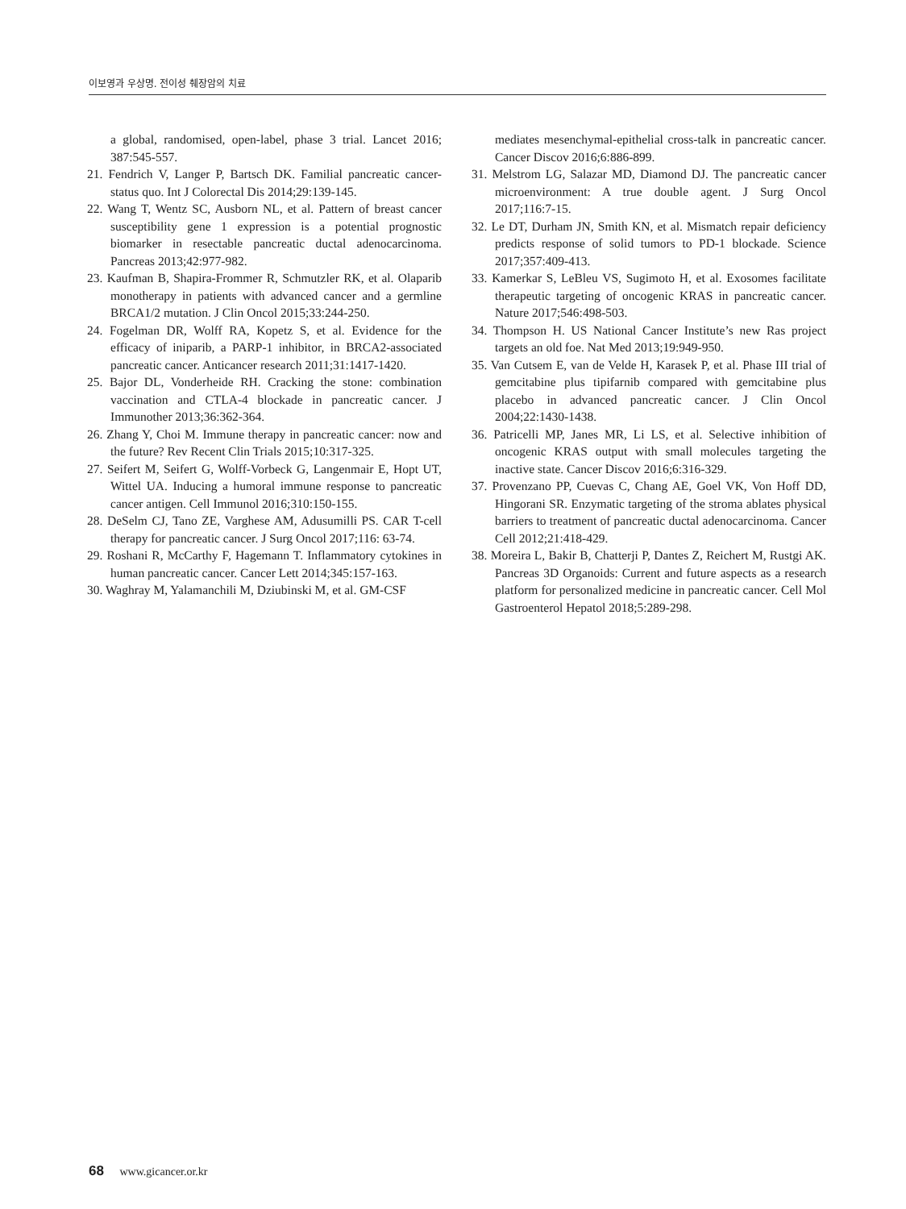이보영과 우상명. 전이성 췌장암의 치료
a global, randomised, open-label, phase 3 trial. Lancet 2016; 387:545-557.
21. Fendrich V, Langer P, Bartsch DK. Familial pancreatic cancer-status quo. Int J Colorectal Dis 2014;29:139-145.
22. Wang T, Wentz SC, Ausborn NL, et al. Pattern of breast cancer susceptibility gene 1 expression is a potential prognostic biomarker in resectable pancreatic ductal adenocarcinoma. Pancreas 2013;42:977-982.
23. Kaufman B, Shapira-Frommer R, Schmutzler RK, et al. Olaparib monotherapy in patients with advanced cancer and a germline BRCA1/2 mutation. J Clin Oncol 2015;33:244-250.
24. Fogelman DR, Wolff RA, Kopetz S, et al. Evidence for the efficacy of iniparib, a PARP-1 inhibitor, in BRCA2-associated pancreatic cancer. Anticancer research 2011;31:1417-1420.
25. Bajor DL, Vonderheide RH. Cracking the stone: combination vaccination and CTLA-4 blockade in pancreatic cancer. J Immunother 2013;36:362-364.
26. Zhang Y, Choi M. Immune therapy in pancreatic cancer: now and the future? Rev Recent Clin Trials 2015;10:317-325.
27. Seifert M, Seifert G, Wolff-Vorbeck G, Langenmair E, Hopt UT, Wittel UA. Inducing a humoral immune response to pancreatic cancer antigen. Cell Immunol 2016;310:150-155.
28. DeSelm CJ, Tano ZE, Varghese AM, Adusumilli PS. CAR T-cell therapy for pancreatic cancer. J Surg Oncol 2017;116: 63-74.
29. Roshani R, McCarthy F, Hagemann T. Inflammatory cytokines in human pancreatic cancer. Cancer Lett 2014;345:157-163.
30. Waghray M, Yalamanchili M, Dziubinski M, et al. GM-CSF
mediates mesenchymal-epithelial cross-talk in pancreatic cancer. Cancer Discov 2016;6:886-899.
31. Melstrom LG, Salazar MD, Diamond DJ. The pancreatic cancer microenvironment: A true double agent. J Surg Oncol 2017;116:7-15.
32. Le DT, Durham JN, Smith KN, et al. Mismatch repair deficiency predicts response of solid tumors to PD-1 blockade. Science 2017;357:409-413.
33. Kamerkar S, LeBleu VS, Sugimoto H, et al. Exosomes facilitate therapeutic targeting of oncogenic KRAS in pancreatic cancer. Nature 2017;546:498-503.
34. Thompson H. US National Cancer Institute’s new Ras project targets an old foe. Nat Med 2013;19:949-950.
35. Van Cutsem E, van de Velde H, Karasek P, et al. Phase III trial of gemcitabine plus tipifarnib compared with gemcitabine plus placebo in advanced pancreatic cancer. J Clin Oncol 2004;22:1430-1438.
36. Patricelli MP, Janes MR, Li LS, et al. Selective inhibition of oncogenic KRAS output with small molecules targeting the inactive state. Cancer Discov 2016;6:316-329.
37. Provenzano PP, Cuevas C, Chang AE, Goel VK, Von Hoff DD, Hingorani SR. Enzymatic targeting of the stroma ablates physical barriers to treatment of pancreatic ductal adenocarcinoma. Cancer Cell 2012;21:418-429.
38. Moreira L, Bakir B, Chatterji P, Dantes Z, Reichert M, Rustgi AK. Pancreas 3D Organoids: Current and future aspects as a research platform for personalized medicine in pancreatic cancer. Cell Mol Gastroenterol Hepatol 2018;5:289-298.
68 www.gicancer.or.kr